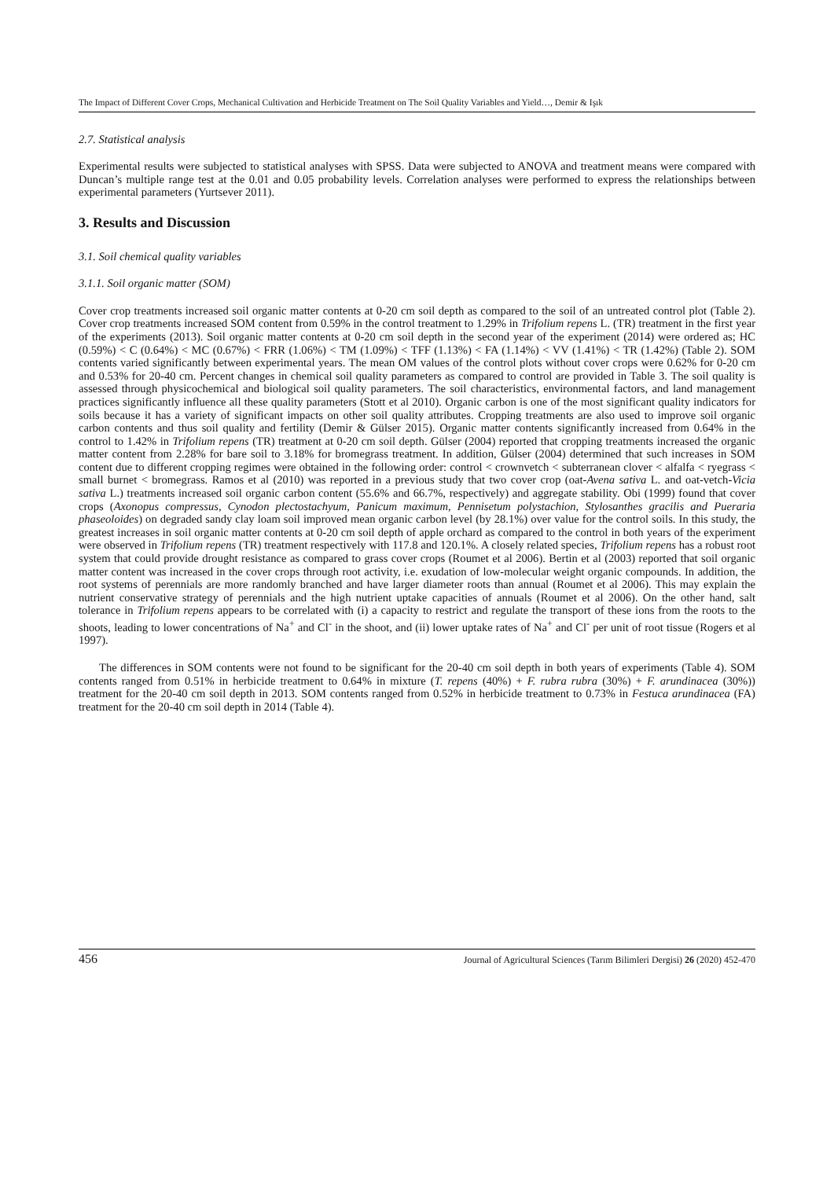The Impact of Different Cover Crops, Mechanical Cultivation and Herbicide Treatment on The Soil Quality Variables and Yield…, Demir & Işık
2.7. Statistical analysis
Experimental results were subjected to statistical analyses with SPSS. Data were subjected to ANOVA and treatment means were compared with Duncan’s multiple range test at the 0.01 and 0.05 probability levels. Correlation analyses were performed to express the relationships between experimental parameters (Yurtsever 2011).
3. Results and Discussion
3.1. Soil chemical quality variables
3.1.1. Soil organic matter (SOM)
Cover crop treatments increased soil organic matter contents at 0-20 cm soil depth as compared to the soil of an untreated control plot (Table 2). Cover crop treatments increased SOM content from 0.59% in the control treatment to 1.29% in Trifolium repens L. (TR) treatment in the first year of the experiments (2013). Soil organic matter contents at 0-20 cm soil depth in the second year of the experiment (2014) were ordered as; HC (0.59%) < C (0.64%) < MC (0.67%) < FRR (1.06%) < TM (1.09%) < TFF (1.13%) < FA (1.14%) < VV (1.41%) < TR (1.42%) (Table 2). SOM contents varied significantly between experimental years. The mean OM values of the control plots without cover crops were 0.62% for 0-20 cm and 0.53% for 20-40 cm. Percent changes in chemical soil quality parameters as compared to control are provided in Table 3. The soil quality is assessed through physicochemical and biological soil quality parameters. The soil characteristics, environmental factors, and land management practices significantly influence all these quality parameters (Stott et al 2010). Organic carbon is one of the most significant quality indicators for soils because it has a variety of significant impacts on other soil quality attributes. Cropping treatments are also used to improve soil organic carbon contents and thus soil quality and fertility (Demir & Gülser 2015). Organic matter contents significantly increased from 0.64% in the control to 1.42% in Trifolium repens (TR) treatment at 0-20 cm soil depth. Gülser (2004) reported that cropping treatments increased the organic matter content from 2.28% for bare soil to 3.18% for bromegrass treatment. In addition, Gülser (2004) determined that such increases in SOM content due to different cropping regimes were obtained in the following order: control < crownvetch < subterranean clover < alfalfa < ryegrass < small burnet < bromegrass. Ramos et al (2010) was reported in a previous study that two cover crop (oat-Avena sativa L. and oat-vetch-Vicia sativa L.) treatments increased soil organic carbon content (55.6% and 66.7%, respectively) and aggregate stability. Obi (1999) found that cover crops (Axonopus compressus, Cynodon plectostachyum, Panicum maximum, Pennisetum polystachion, Stylosanthes gracilis and Pueraria phaseoloides) on degraded sandy clay loam soil improved mean organic carbon level (by 28.1%) over value for the control soils. In this study, the greatest increases in soil organic matter contents at 0-20 cm soil depth of apple orchard as compared to the control in both years of the experiment were observed in Trifolium repens (TR) treatment respectively with 117.8 and 120.1%. A closely related species, Trifolium repens has a robust root system that could provide drought resistance as compared to grass cover crops (Roumet et al 2006). Bertin et al (2003) reported that soil organic matter content was increased in the cover crops through root activity, i.e. exudation of low-molecular weight organic compounds. In addition, the root systems of perennials are more randomly branched and have larger diameter roots than annual (Roumet et al 2006). This may explain the nutrient conservative strategy of perennials and the high nutrient uptake capacities of annuals (Roumet et al 2006). On the other hand, salt tolerance in Trifolium repens appears to be correlated with (i) a capacity to restrict and regulate the transport of these ions from the roots to the shoots, leading to lower concentrations of Na<sup>+</sup> and Cl<sup>-</sup> in the shoot, and (ii) lower uptake rates of Na<sup>+</sup> and Cl<sup>-</sup> per unit of root tissue (Rogers et al 1997).
The differences in SOM contents were not found to be significant for the 20-40 cm soil depth in both years of experiments (Table 4). SOM contents ranged from 0.51% in herbicide treatment to 0.64% in mixture (T. repens (40%) + F. rubra rubra (30%) + F. arundinacea (30%)) treatment for the 20-40 cm soil depth in 2013. SOM contents ranged from 0.52% in herbicide treatment to 0.73% in Festuca arundinacea (FA) treatment for the 20-40 cm soil depth in 2014 (Table 4).
456 Journal of Agricultural Sciences (Tarım Bilimleri Dergisi) 26 (2020) 452-470